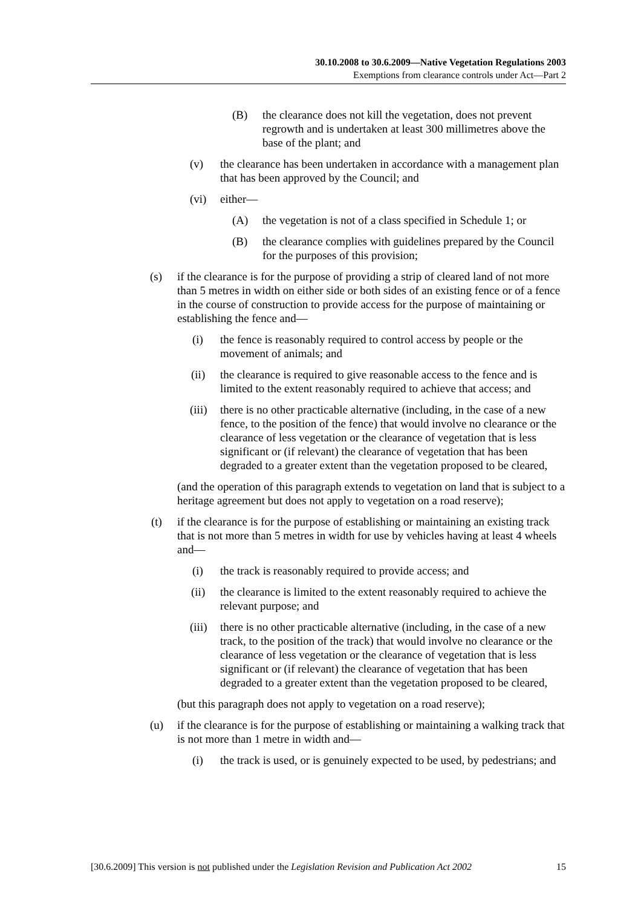30.10.2008 to 30.6.2009—Native Vegetation Regulations 2003
Exemptions from clearance controls under Act—Part 2
(B) the clearance does not kill the vegetation, does not prevent regrowth and is undertaken at least 300 millimetres above the base of the plant; and
(v) the clearance has been undertaken in accordance with a management plan that has been approved by the Council; and
(vi) either—
(A) the vegetation is not of a class specified in Schedule 1; or
(B) the clearance complies with guidelines prepared by the Council for the purposes of this provision;
(s) if the clearance is for the purpose of providing a strip of cleared land of not more than 5 metres in width on either side or both sides of an existing fence or of a fence in the course of construction to provide access for the purpose of maintaining or establishing the fence and—
(i) the fence is reasonably required to control access by people or the movement of animals; and
(ii) the clearance is required to give reasonable access to the fence and is limited to the extent reasonably required to achieve that access; and
(iii) there is no other practicable alternative (including, in the case of a new fence, to the position of the fence) that would involve no clearance or the clearance of less vegetation or the clearance of vegetation that is less significant or (if relevant) the clearance of vegetation that has been degraded to a greater extent than the vegetation proposed to be cleared,
(and the operation of this paragraph extends to vegetation on land that is subject to a heritage agreement but does not apply to vegetation on a road reserve);
(t) if the clearance is for the purpose of establishing or maintaining an existing track that is not more than 5 metres in width for use by vehicles having at least 4 wheels and—
(i) the track is reasonably required to provide access; and
(ii) the clearance is limited to the extent reasonably required to achieve the relevant purpose; and
(iii) there is no other practicable alternative (including, in the case of a new track, to the position of the track) that would involve no clearance or the clearance of less vegetation or the clearance of vegetation that is less significant or (if relevant) the clearance of vegetation that has been degraded to a greater extent than the vegetation proposed to be cleared,
(but this paragraph does not apply to vegetation on a road reserve);
(u) if the clearance is for the purpose of establishing or maintaining a walking track that is not more than 1 metre in width and—
(i) the track is used, or is genuinely expected to be used, by pedestrians; and
[30.6.2009] This version is not published under the Legislation Revision and Publication Act 2002 15